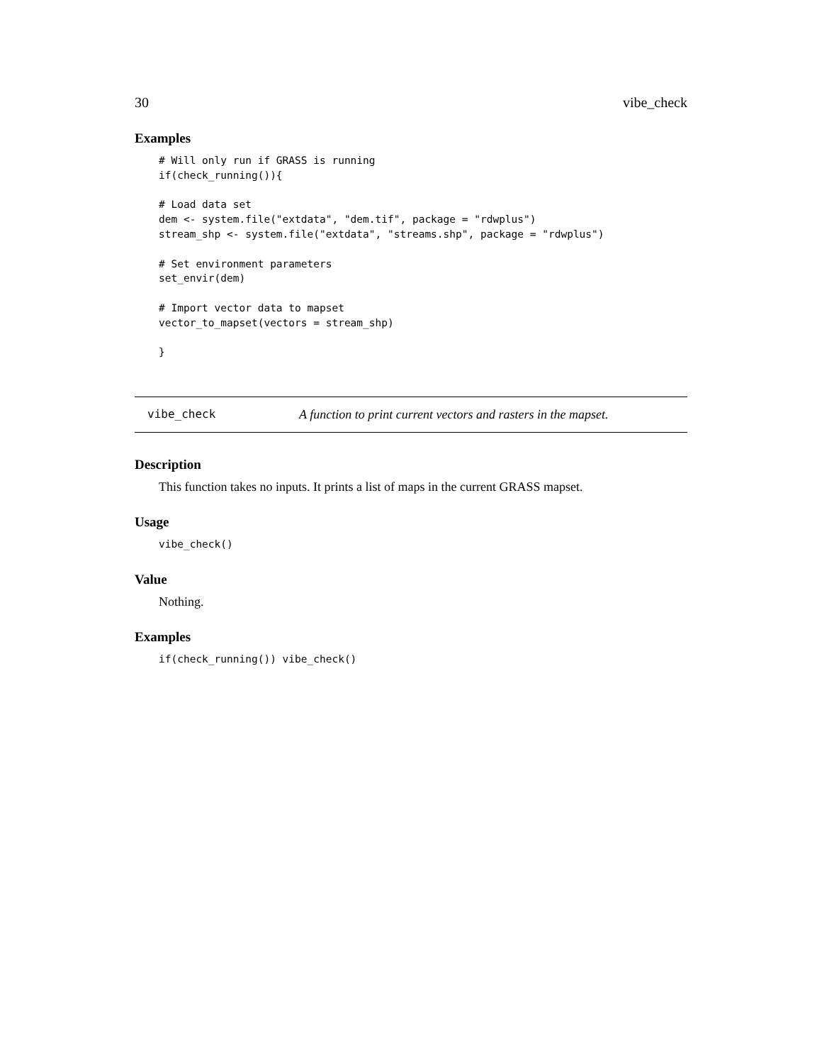30 vibe_check
Examples
# Will only run if GRASS is running
if(check_running()){

# Load data set
dem <- system.file("extdata", "dem.tif", package = "rdwplus")
stream_shp <- system.file("extdata", "streams.shp", package = "rdwplus")

# Set environment parameters
set_envir(dem)

# Import vector data to mapset
vector_to_mapset(vectors = stream_shp)

}
vibe_check A function to print current vectors and rasters in the mapset.
Description
This function takes no inputs. It prints a list of maps in the current GRASS mapset.
Usage
vibe_check()
Value
Nothing.
Examples
if(check_running()) vibe_check()